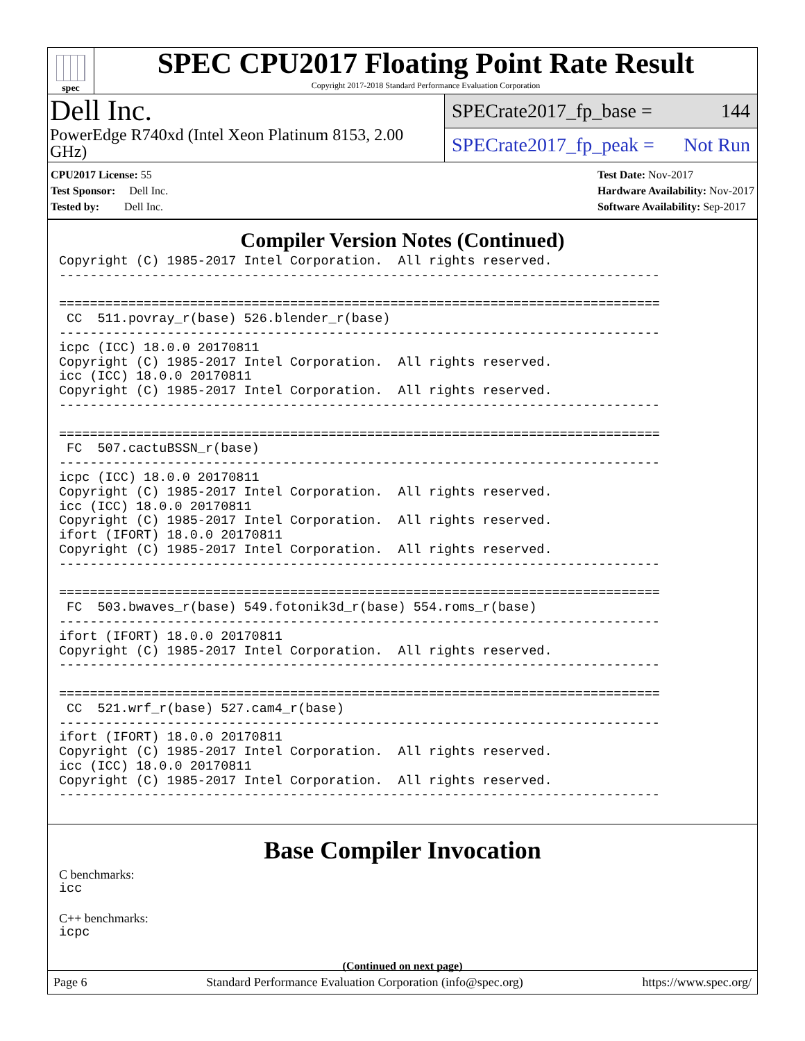spec
SPEC CPU2017 Floating Point Rate Result
Copyright 2017-2018 Standard Performance Evaluation Corporation
Dell Inc.
PowerEdge R740xd (Intel Xeon Platinum 8153, 2.00 GHz)
SPECrate2017_fp_base = 144
SPECrate2017_fp_peak = Not Run
CPU2017 License: 55
Test Sponsor: Dell Inc.
Tested by: Dell Inc.
Test Date: Nov-2017
Hardware Availability: Nov-2017
Software Availability: Sep-2017
Compiler Version Notes (Continued)
Copyright (C) 1985-2017 Intel Corporation.  All rights reserved.
------------------------------------------------------------------------------

==============================================================================
 CC  511.povray_r(base) 526.blender_r(base)
------------------------------------------------------------------------------
icpc (ICC) 18.0.0 20170811
Copyright (C) 1985-2017 Intel Corporation.  All rights reserved.
icc (ICC) 18.0.0 20170811
Copyright (C) 1985-2017 Intel Corporation.  All rights reserved.
------------------------------------------------------------------------------

==============================================================================
 FC  507.cactuBSSN_r(base)
------------------------------------------------------------------------------
icpc (ICC) 18.0.0 20170811
Copyright (C) 1985-2017 Intel Corporation.  All rights reserved.
icc (ICC) 18.0.0 20170811
Copyright (C) 1985-2017 Intel Corporation.  All rights reserved.
ifort (IFORT) 18.0.0 20170811
Copyright (C) 1985-2017 Intel Corporation.  All rights reserved.
------------------------------------------------------------------------------

==============================================================================
 FC  503.bwaves_r(base) 549.fotonik3d_r(base) 554.roms_r(base)
------------------------------------------------------------------------------
ifort (IFORT) 18.0.0 20170811
Copyright (C) 1985-2017 Intel Corporation.  All rights reserved.
------------------------------------------------------------------------------

==============================================================================
 CC  521.wrf_r(base) 527.cam4_r(base)
------------------------------------------------------------------------------
ifort (IFORT) 18.0.0 20170811
Copyright (C) 1985-2017 Intel Corporation.  All rights reserved.
icc (ICC) 18.0.0 20170811
Copyright (C) 1985-2017 Intel Corporation.  All rights reserved.
------------------------------------------------------------------------------
Base Compiler Invocation
C benchmarks:
icc
C++ benchmarks:
icpc
(Continued on next page)
Page 6 Standard Performance Evaluation Corporation (info@spec.org) https://www.spec.org/